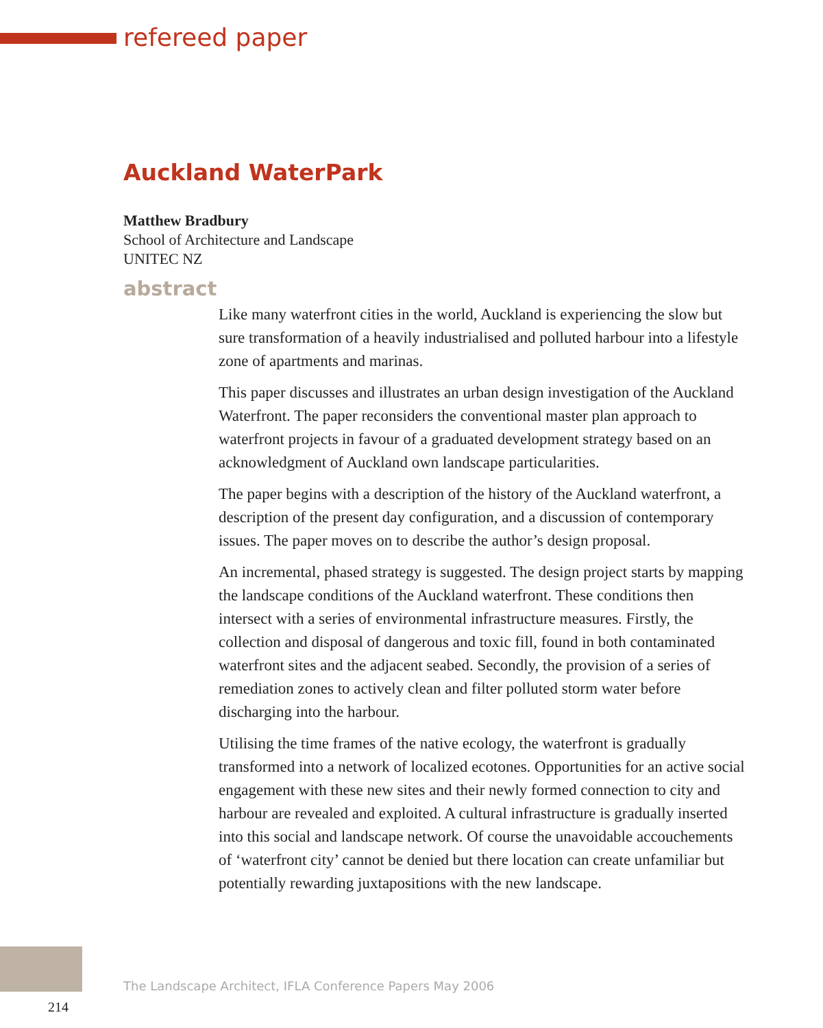refereed paper
Auckland WaterPark
Matthew Bradbury
School of Architecture and Landscape
UNITEC NZ
abstract
Like many waterfront cities in the world, Auckland is experiencing the slow but sure transformation of a heavily industrialised and polluted harbour into a lifestyle zone of apartments and marinas.
This paper discusses and illustrates an urban design investigation of the Auckland Waterfront. The paper reconsiders the conventional master plan approach to waterfront projects in favour of a graduated development strategy based on an acknowledgment of Auckland own landscape particularities.
The paper begins with a description of the history of the Auckland waterfront, a description of the present day configuration, and a discussion of contemporary issues. The paper moves on to describe the author’s design proposal.
An incremental, phased strategy is suggested. The design project starts by mapping the landscape conditions of the Auckland waterfront. These conditions then intersect with a series of environmental infrastructure measures. Firstly, the collection and disposal of dangerous and toxic fill, found in both contaminated waterfront sites and the adjacent seabed. Secondly, the provision of a series of remediation zones to actively clean and filter polluted storm water before discharging into the harbour.
Utilising the time frames of the native ecology, the waterfront is gradually transformed into a network of localized ecotones. Opportunities for an active social engagement with these new sites and their newly formed connection to city and harbour are revealed and exploited. A cultural infrastructure is gradually inserted into this social and landscape network. Of course the unavoidable accouchements of ‘waterfront city’ cannot be denied but there location can create unfamiliar but potentially rewarding juxtapositions with the new landscape.
The Landscape Architect, IFLA Conference Papers May 2006
214